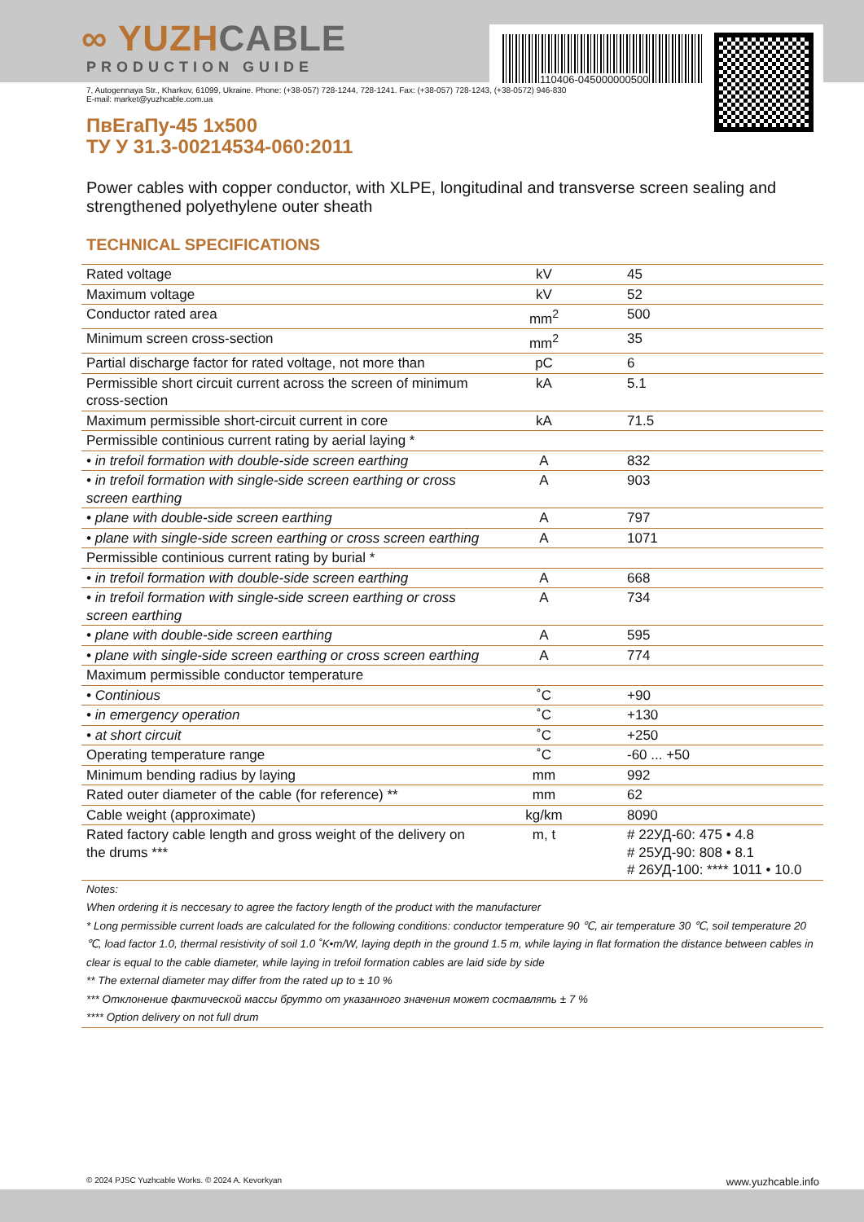110406-045000000500
∞ YUZHCABLE
PRODUCTION GUIDE
7, Autogennaya Str., Kharkov, 61099, Ukraine. Phone: (+38-057) 728-1244, 728-1241. Fax: (+38-057) 728-1243, (+38-0572) 946-830
E-mail: market@yuzhcable.com.ua
ПвЕгаПу-45 1х500
ТУ У 31.3-00214534-060:2011
Power cables with copper conductor, with XLPE, longitudinal and transverse screen sealing and strengthened polyethylene outer sheath
TECHNICAL SPECIFICATIONS
| Rated voltage | kV | 45 |
| Maximum voltage | kV | 52 |
| Conductor rated area | mm<sup>2</sup> | 500 |
| Minimum screen cross-section | mm<sup>2</sup> | 35 |
| Partial discharge factor for rated voltage, not more than | pC | 6 |
| Permissible short circuit current across the screen of minimum cross-section | kA | 5.1 |
| Maximum permissible short-circuit current in core | kA | 71.5 |
| Permissible continious current rating by aerial laying * | | |
| • in trefoil formation with double-side screen earthing | A | 832 |
| • in trefoil formation with single-side screen earthing or cross screen earthing | A | 903 |
| • plane with double-side screen earthing | A | 797 |
| • plane with single-side screen earthing or cross screen earthing | A | 1071 |
| Permissible continious current rating by burial * | | |
| • in trefoil formation with double-side screen earthing | A | 668 |
| • in trefoil formation with single-side screen earthing or cross screen earthing | A | 734 |
| • plane with double-side screen earthing | A | 595 |
| • plane with single-side screen earthing or cross screen earthing | A | 774 |
| Maximum permissible conductor temperature | | |
| • Continious | ˚C | +90 |
| • in emergency operation | ˚C | +130 |
| • at short circuit | ˚C | +250 |
| Operating temperature range | ˚C | -60 ... +50 |
| Minimum bending radius by laying | mm | 992 |
| Rated outer diameter of the cable (for reference) ** | mm | 62 |
| Cable weight (approximate) | kg/km | 8090 |
| Rated factory cable length and gross weight of the delivery on the drums *** | m, t | # 22УД-60: 475 • 4.8 # 25УД-90: 808 • 8.1 # 26УД-100: **** 1011 • 10.0 |
| Notes: When ordering it is neccesary to agree the factory length of the product with the manufacturer * Long permissible current loads are calculated for the following conditions: conductor temperature 90 ℃, air temperature 30 ℃, soil temperature 20 ℃, load factor 1.0, thermal resistivity of soil 1.0 ˚K•m/W, laying depth in the ground 1.5 m, while laying in flat formation the distance between cables in clear is equal to the cable diameter, while laying in trefoil formation cables are laid side by side ** The external diameter may differ from the rated up to ± 10 % *** Отклонение фактической массы брутто от указанного значения может составлять ± 7 % **** Option delivery on not full drum | | |
© 2024 PJSC Yuzhcable Works. © 2024 A. Kevorkyan www.yuzhcable.info